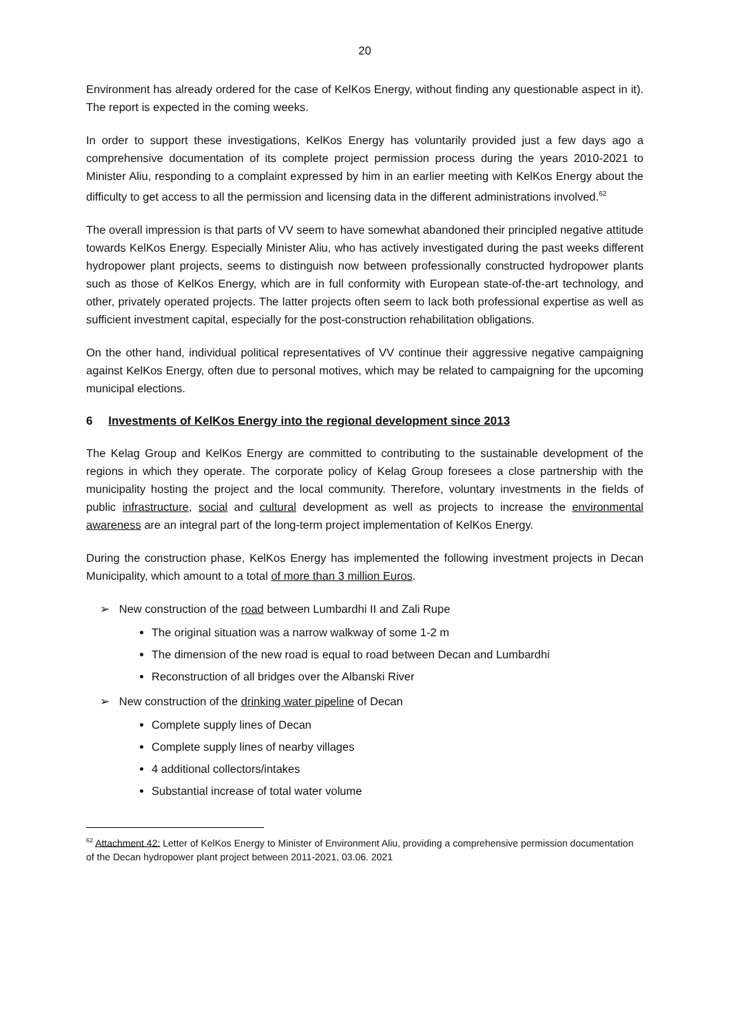20
Environment has already ordered for the case of KelKos Energy, without finding any questionable aspect in it). The report is expected in the coming weeks.
In order to support these investigations, KelKos Energy has voluntarily provided just a few days ago a comprehensive documentation of its complete project permission process during the years 2010-2021 to Minister Aliu, responding to a complaint expressed by him in an earlier meeting with KelKos Energy about the difficulty to get access to all the permission and licensing data in the different administrations involved.<sup>62</sup>
The overall impression is that parts of VV seem to have somewhat abandoned their principled negative attitude towards KelKos Energy. Especially Minister Aliu, who has actively investigated during the past weeks different hydropower plant projects, seems to distinguish now between professionally constructed hydropower plants such as those of KelKos Energy, which are in full conformity with European state-of-the-art technology, and other, privately operated projects. The latter projects often seem to lack both professional expertise as well as sufficient investment capital, especially for the post-construction rehabilitation obligations.
On the other hand, individual political representatives of VV continue their aggressive negative campaigning against KelKos Energy, often due to personal motives, which may be related to campaigning for the upcoming municipal elections.
6 Investments of KelKos Energy into the regional development since 2013
The Kelag Group and KelKos Energy are committed to contributing to the sustainable development of the regions in which they operate. The corporate policy of Kelag Group foresees a close partnership with the municipality hosting the project and the local community. Therefore, voluntary investments in the fields of public infrastructure, social and cultural development as well as projects to increase the environmental awareness are an integral part of the long-term project implementation of KelKos Energy.
During the construction phase, KelKos Energy has implemented the following investment projects in Decan Municipality, which amount to a total of more than 3 million Euros.
➢ New construction of the road between Lumbardhi II and Zali Rupe
The original situation was a narrow walkway of some 1-2 m
The dimension of the new road is equal to road between Decan and Lumbardhi
Reconstruction of all bridges over the Albanski River
➢ New construction of the drinking water pipeline of Decan
Complete supply lines of Decan
Complete supply lines of nearby villages
4 additional collectors/intakes
Substantial increase of total water volume
<sup>62</sup> Attachment 42: Letter of KelKos Energy to Minister of Environment Aliu, providing a comprehensive permission documentation of the Decan hydropower plant project between 2011-2021, 03.06. 2021